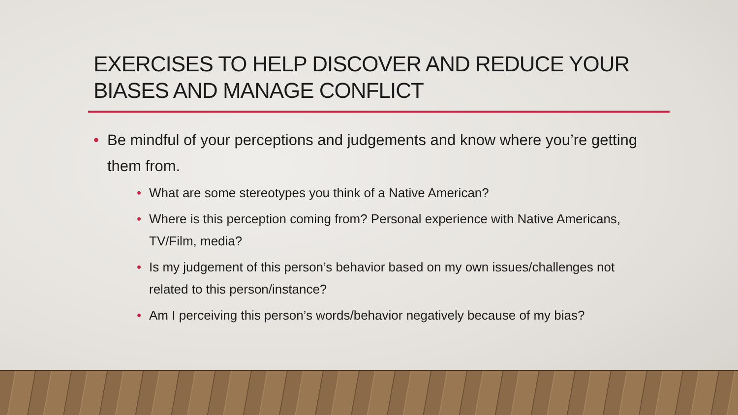EXERCISES TO HELP DISCOVER AND REDUCE YOUR BIASES AND MANAGE CONFLICT
• Be mindful of your perceptions and judgements and know where you’re getting them from.
• What are some stereotypes you think of a Native American?
• Where is this perception coming from? Personal experience with Native Americans, TV/Film, media?
• Is my judgement of this person’s behavior based on my own issues/challenges not related to this person/instance?
• Am I perceiving this person’s words/behavior negatively because of my bias?